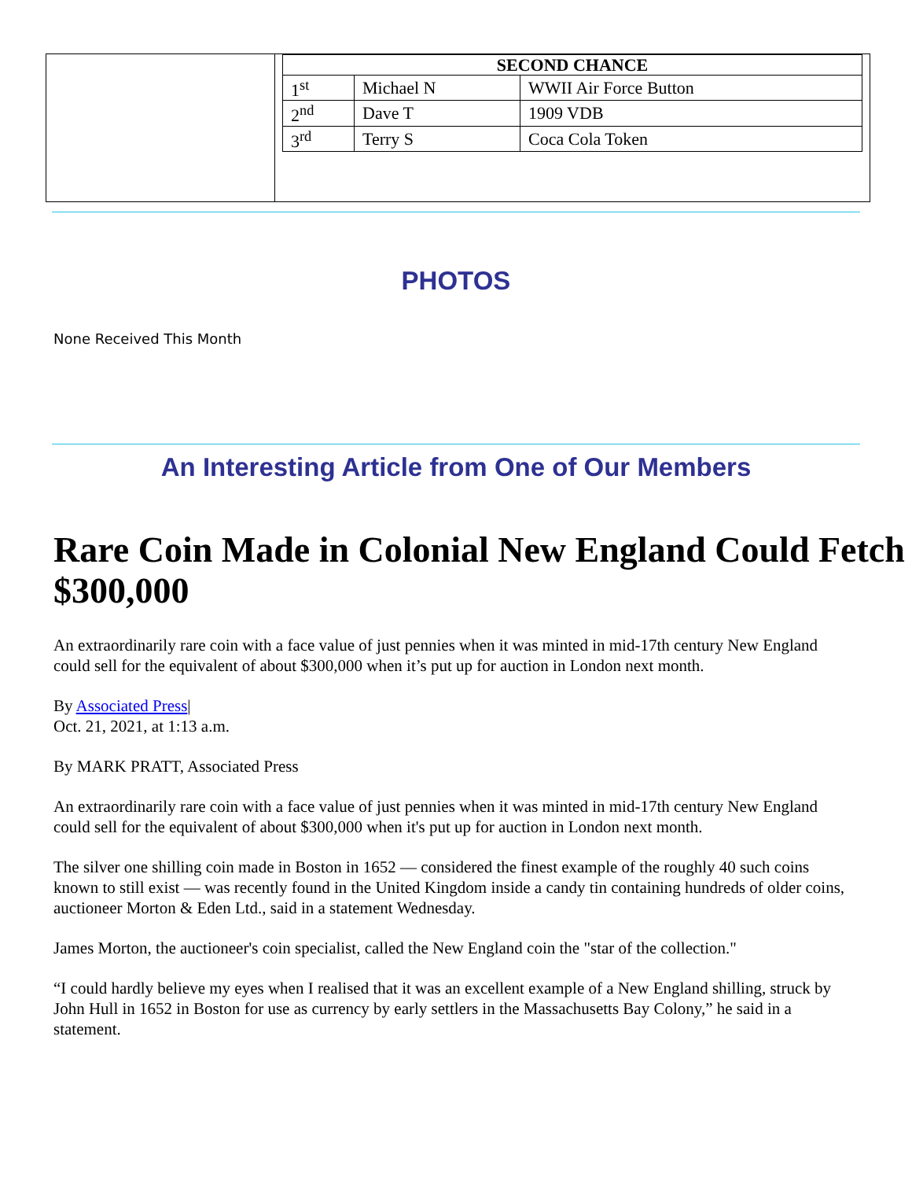| SECOND CHANCE | | |
| --- | --- | --- |
| 1<sup>st</sup> | Michael N | WWII Air Force Button |
| 2<sup>nd</sup> | Dave T | 1909 VDB |
| 3<sup>rd</sup> | Terry S | Coca Cola Token |
PHOTOS
None Received This Month
An Interesting Article from One of Our Members
Rare Coin Made in Colonial New England Could Fetch $300,000
An extraordinarily rare coin with a face value of just pennies when it was minted in mid-17th century New England could sell for the equivalent of about $300,000 when it’s put up for auction in London next month.
By Associated Press|
Oct. 21, 2021, at 1:13 a.m.
By MARK PRATT, Associated Press
An extraordinarily rare coin with a face value of just pennies when it was minted in mid-17th century New England could sell for the equivalent of about $300,000 when it's put up for auction in London next month.
The silver one shilling coin made in Boston in 1652 — considered the finest example of the roughly 40 such coins known to still exist — was recently found in the United Kingdom inside a candy tin containing hundreds of older coins, auctioneer Morton & Eden Ltd., said in a statement Wednesday.
James Morton, the auctioneer's coin specialist, called the New England coin the "star of the collection."
“I could hardly believe my eyes when I realised that it was an excellent example of a New England shilling, struck by John Hull in 1652 in Boston for use as currency by early settlers in the Massachusetts Bay Colony,” he said in a statement.